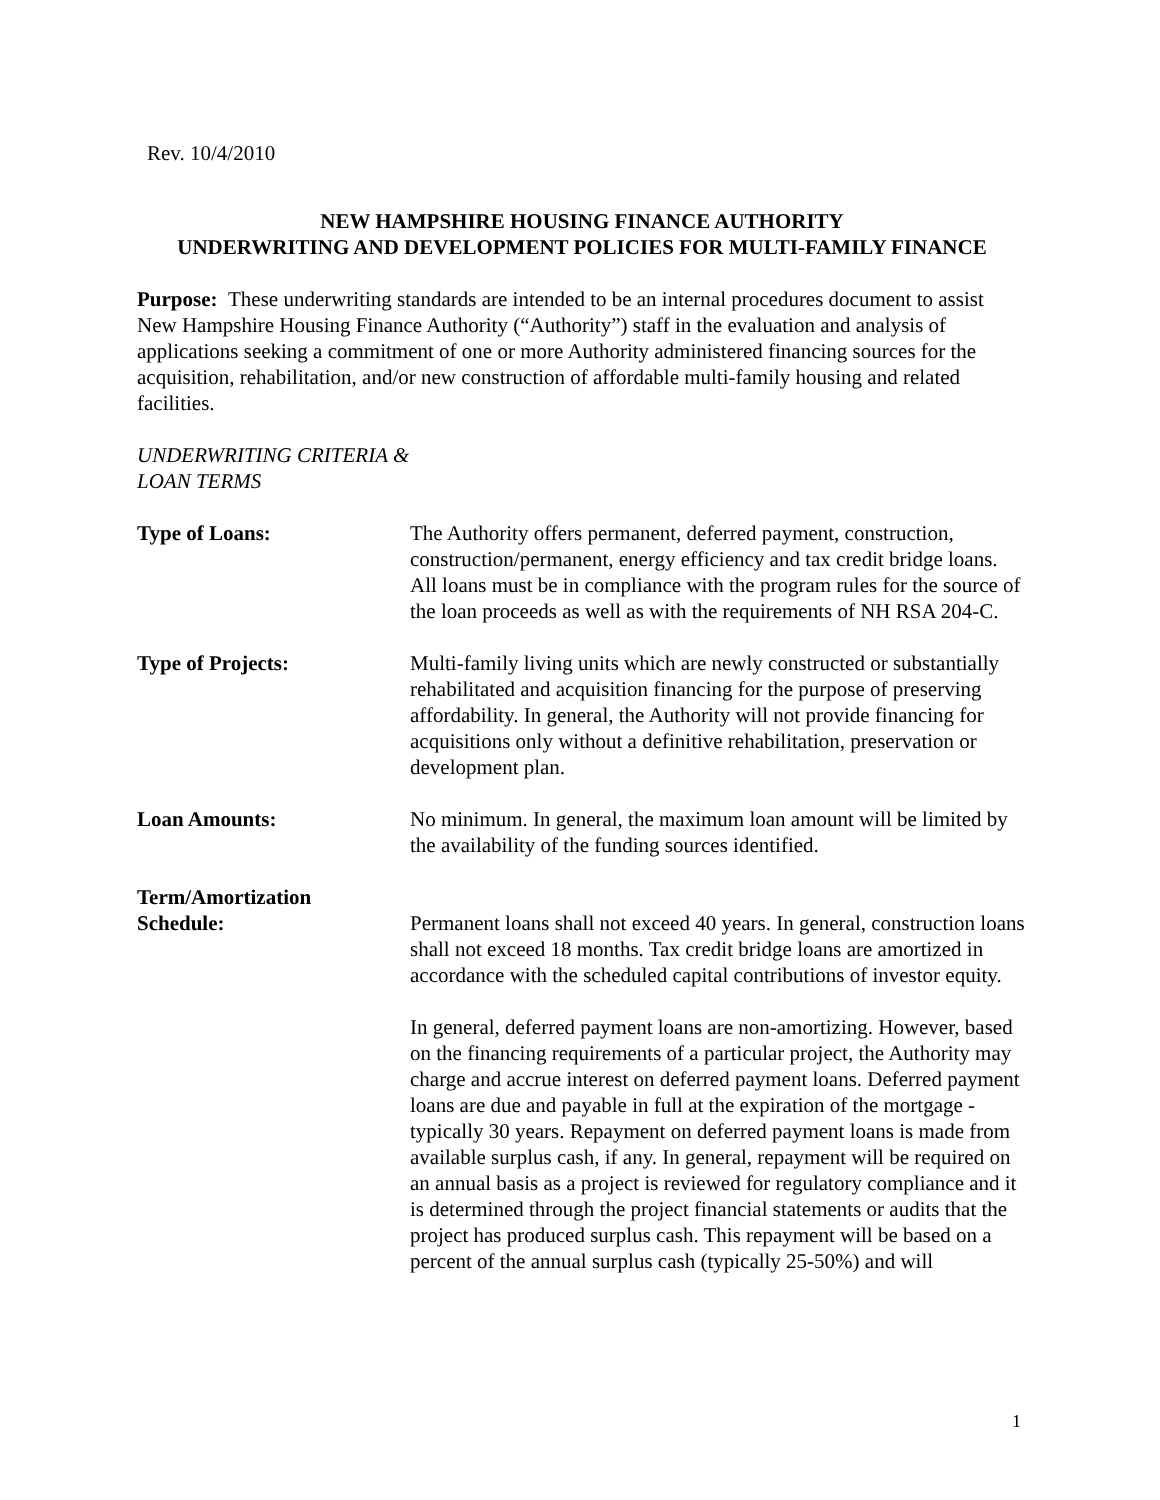Rev. 10/4/2010
NEW HAMPSHIRE HOUSING FINANCE AUTHORITY
UNDERWRITING AND DEVELOPMENT POLICIES FOR MULTI-FAMILY FINANCE
Purpose: These underwriting standards are intended to be an internal procedures document to assist New Hampshire Housing Finance Authority (“Authority”) staff in the evaluation and analysis of applications seeking a commitment of one or more Authority administered financing sources for the acquisition, rehabilitation, and/or new construction of affordable multi-family housing and related facilities.
UNDERWRITING CRITERIA &
LOAN TERMS
Type of Loans: The Authority offers permanent, deferred payment, construction, construction/permanent, energy efficiency and tax credit bridge loans. All loans must be in compliance with the program rules for the source of the loan proceeds as well as with the requirements of NH RSA 204-C.
Type of Projects: Multi-family living units which are newly constructed or substantially rehabilitated and acquisition financing for the purpose of preserving affordability. In general, the Authority will not provide financing for acquisitions only without a definitive rehabilitation, preservation or development plan.
Loan Amounts: No minimum. In general, the maximum loan amount will be limited by the availability of the funding sources identified.
Term/Amortization
Schedule:
Permanent loans shall not exceed 40 years. In general, construction loans shall not exceed 18 months. Tax credit bridge loans are amortized in accordance with the scheduled capital contributions of investor equity.
In general, deferred payment loans are non-amortizing. However, based on the financing requirements of a particular project, the Authority may charge and accrue interest on deferred payment loans. Deferred payment loans are due and payable in full at the expiration of the mortgage - typically 30 years. Repayment on deferred payment loans is made from available surplus cash, if any. In general, repayment will be required on an annual basis as a project is reviewed for regulatory compliance and it is determined through the project financial statements or audits that the project has produced surplus cash. This repayment will be based on a percent of the annual surplus cash (typically 25-50%) and will
1